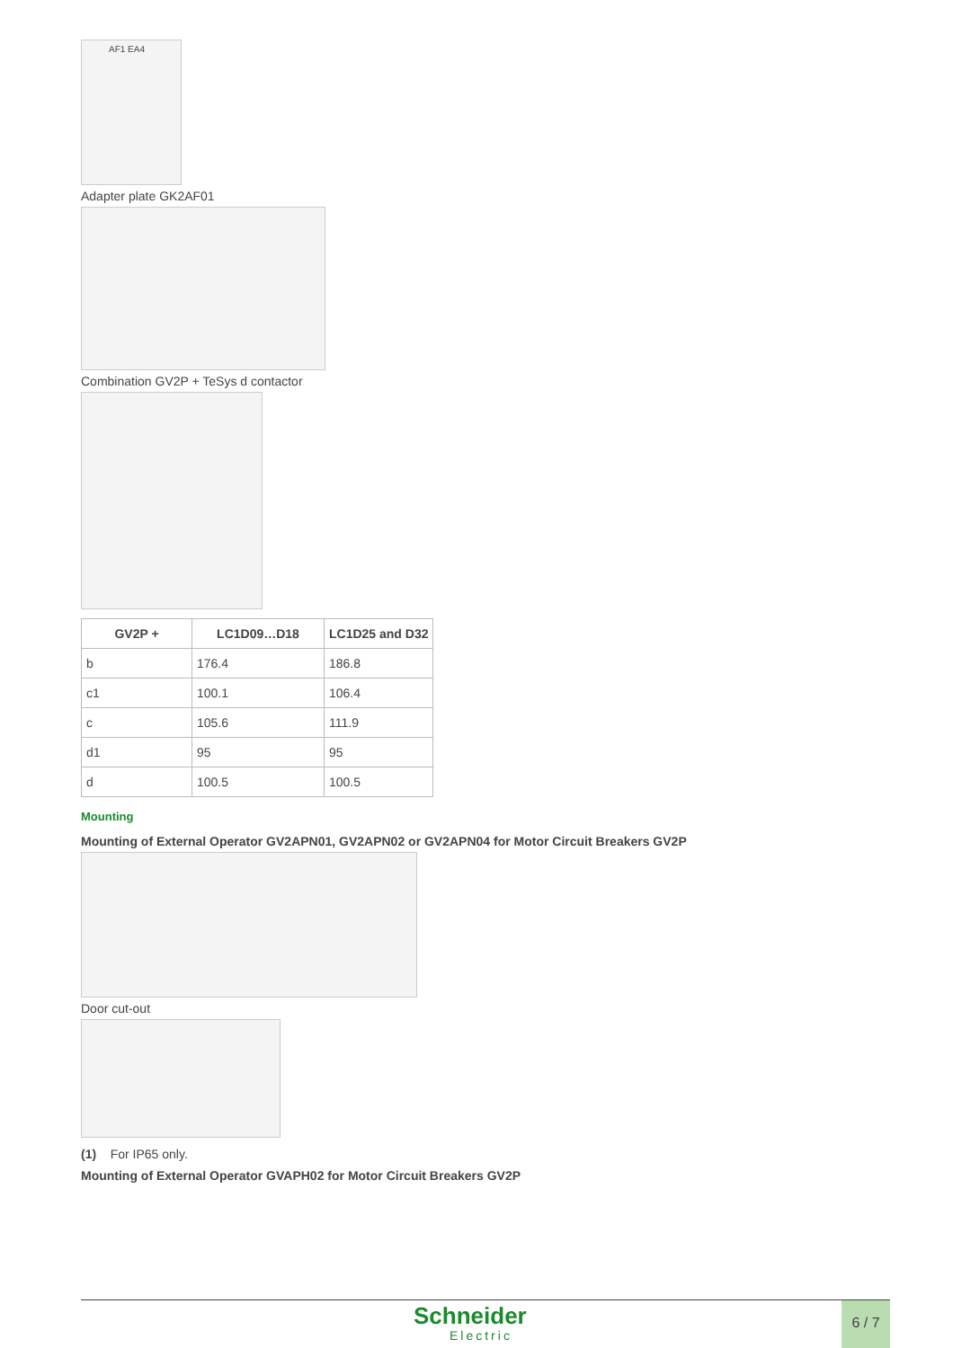AF1 EA4
Adapter plate GK2AF01
Combination GV2P + TeSys d contactor
| GV2P + | LC1D09…D18 | LC1D25 and D32 |
| --- | --- | --- |
| b | 176.4 | 186.8 |
| c1 | 100.1 | 106.4 |
| c | 105.6 | 111.9 |
| d1 | 95 | 95 |
| d | 100.5 | 100.5 |
Mounting
Mounting of External Operator GV2APN01, GV2APN02 or GV2APN04 for Motor Circuit Breakers GV2P
Door cut-out
(1) For IP65 only.
Mounting of External Operator GVAPH02 for Motor Circuit Breakers GV2P
Schneider
Electric
6 / 7